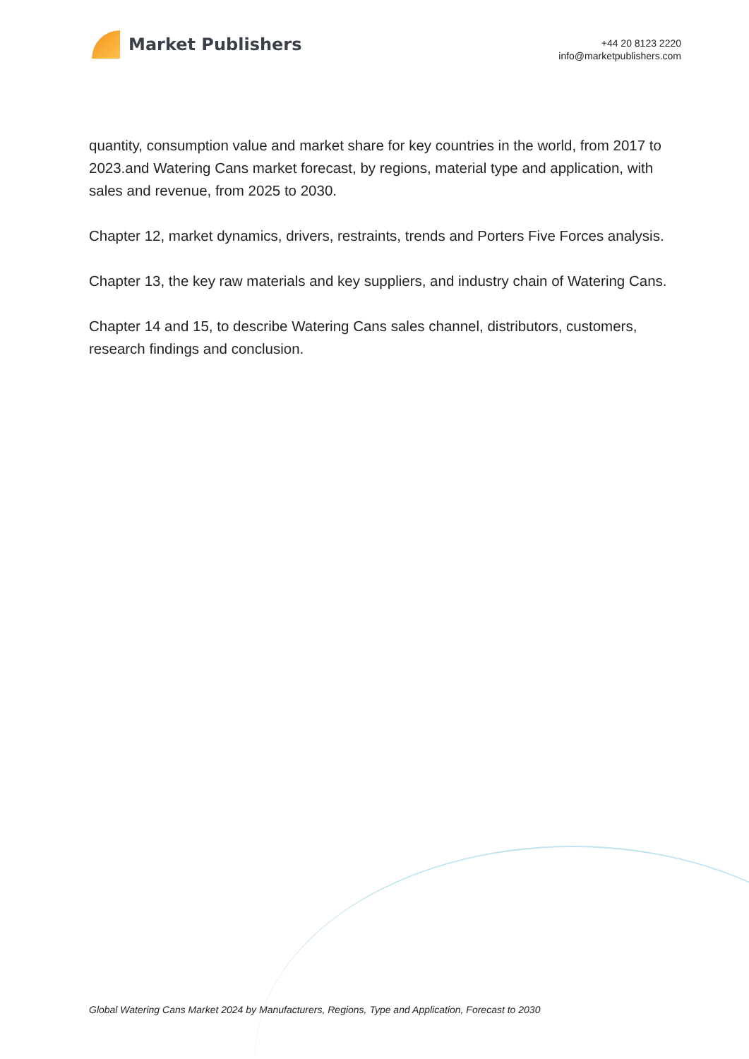Market Publishers
+44 20 8123 2220
info@marketpublishers.com
quantity, consumption value and market share for key countries in the world, from 2017 to 2023.and Watering Cans market forecast, by regions, material type and application, with sales and revenue, from 2025 to 2030.
Chapter 12, market dynamics, drivers, restraints, trends and Porters Five Forces analysis.
Chapter 13, the key raw materials and key suppliers, and industry chain of Watering Cans.
Chapter 14 and 15, to describe Watering Cans sales channel, distributors, customers, research findings and conclusion.
Global Watering Cans Market 2024 by Manufacturers, Regions, Type and Application, Forecast to 2030